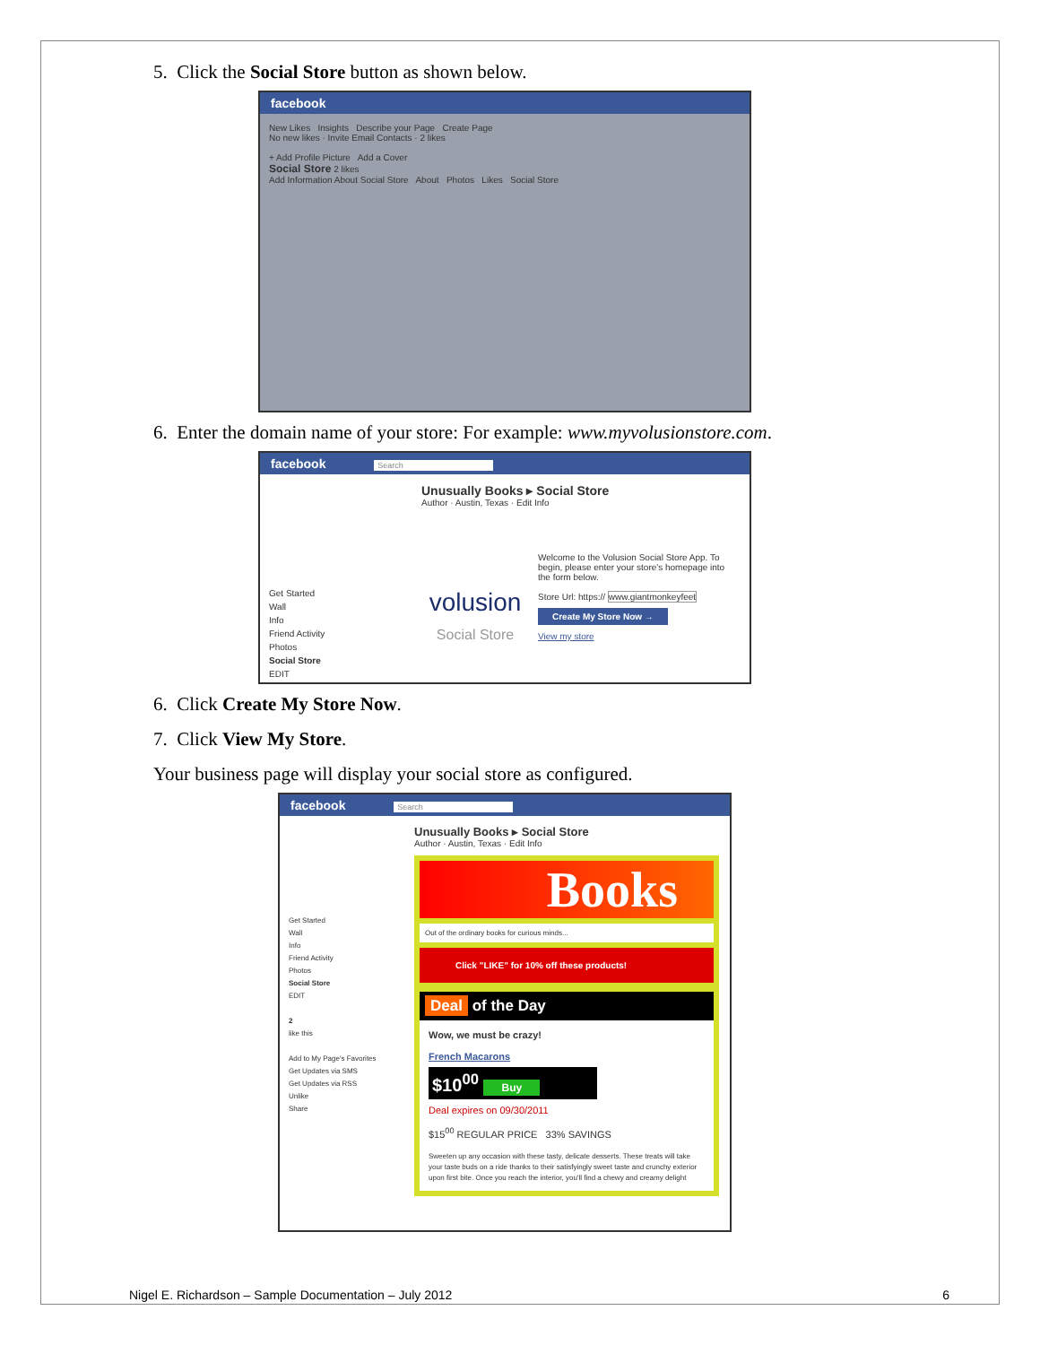5. Click the Social Store button as shown below.
facebook
New Likes Insights Describe your Page Create Page
No new likes · Invite Email Contacts · 2 likes
+ Add Profile Picture Add a Cover
Social Store 2 likes
Add Information About Social Store About Photos Likes Social Store
6. Enter the domain name of your store: For example: www.myvolusionstore.com.
facebook Search
Get Started
Wall
Info
Friend Activity
Photos
Social Store
EDIT
Unusually Books ▸ Social Store
Author · Austin, Texas · Edit Info
volusion
Social Store
Welcome to the Volusion Social Store App. To begin, please enter your store's homepage into the form below.
Store Url: https:// www.giantmonkeyfeet
Create My Store Now →
View my store
6. Click Create My Store Now.
7. Click View My Store.
Your business page will display your social store as configured.
facebook Search
Get Started
Wall
Info
Friend Activity
Photos
Social Store
EDIT
2
like this
Add to My Page's Favorites
Get Updates via SMS
Get Updates via RSS
Unlike
Share
Unusually Books ▸ Social Store
Author · Austin, Texas · Edit Info
Books
Out of the ordinary books for curious minds...
Click "LIKE" for 10% off these products!
Deal of the Day
Wow, we must be crazy!
French Macarons
$10<sup>00</sup> Buy
Deal expires on 09/30/2011
$15<sup>00</sup> REGULAR PRICE 33% SAVINGS
Sweeten up any occasion with these tasty, delicate desserts. These treats will take your taste buds on a ride thanks to their satisfyingly sweet taste and crunchy exterior upon first bite. Once you reach the interior, you'll find a chewy and creamy delight
Nigel E. Richardson – Sample Documentation – July 2012 6